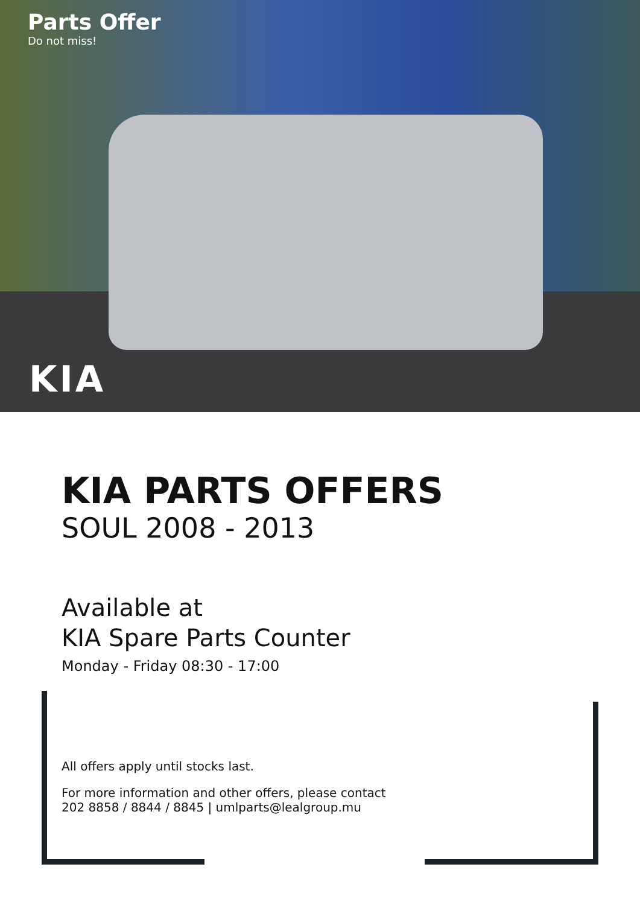Parts Offer
Do not miss!
KIA
KIA PARTS OFFERS
SOUL 2008 - 2013
Available at
KIA Spare Parts Counter
Monday - Friday 08:30 - 17:00
All offers apply until stocks last.
For more information and other offers, please contact
202 8858 / 8844 / 8845 | umlparts@lealgroup.mu